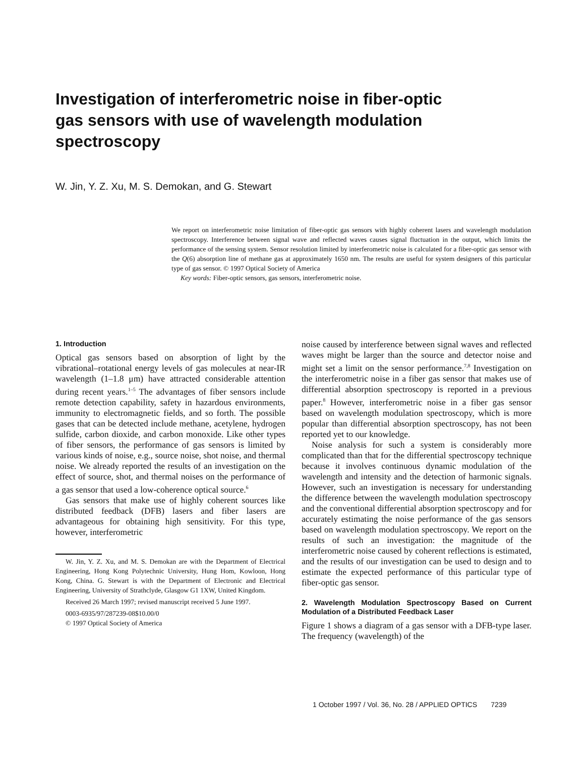Investigation of interferometric noise in fiber-optic gas sensors with use of wavelength modulation spectroscopy
W. Jin, Y. Z. Xu, M. S. Demokan, and G. Stewart
We report on interferometric noise limitation of fiber-optic gas sensors with highly coherent lasers and wavelength modulation spectroscopy. Interference between signal wave and reflected waves causes signal fluctuation in the output, which limits the performance of the sensing system. Sensor resolution limited by interferometric noise is calculated for a fiber-optic gas sensor with the Q(6) absorption line of methane gas at approximately 1650 nm. The results are useful for system designers of this particular type of gas sensor. © 1997 Optical Society of America
Key words: Fiber-optic sensors, gas sensors, interferometric noise.
1. Introduction
Optical gas sensors based on absorption of light by the vibrational–rotational energy levels of gas molecules at near-IR wavelength (1–1.8 μm) have attracted considerable attention during recent years.<sup>1–5</sup> The advantages of fiber sensors include remote detection capability, safety in hazardous environments, immunity to electromagnetic fields, and so forth. The possible gases that can be detected include methane, acetylene, hydrogen sulfide, carbon dioxide, and carbon monoxide. Like other types of fiber sensors, the performance of gas sensors is limited by various kinds of noise, e.g., source noise, shot noise, and thermal noise. We already reported the results of an investigation on the effect of source, shot, and thermal noises on the performance of a gas sensor that used a low-coherence optical source.<sup>6</sup>
Gas sensors that make use of highly coherent sources like distributed feedback (DFB) lasers and fiber lasers are advantageous for obtaining high sensitivity. For this type, however, interferometric
W. Jin, Y. Z. Xu, and M. S. Demokan are with the Department of Electrical Engineering, Hong Kong Polytechnic University, Hung Hom, Kowloon, Hong Kong, China. G. Stewart is with the Department of Electronic and Electrical Engineering, University of Strathclyde, Glasgow G1 1XW, United Kingdom.
Received 26 March 1997; revised manuscript received 5 June 1997.
0003-6935/97/287239-08$10.00/0
© 1997 Optical Society of America
noise caused by interference between signal waves and reflected waves might be larger than the source and detector noise and might set a limit on the sensor performance.<sup>7,8</sup> Investigation on the interferometric noise in a fiber gas sensor that makes use of differential absorption spectroscopy is reported in a previous paper.<sup>8</sup> However, interferometric noise in a fiber gas sensor based on wavelength modulation spectroscopy, which is more popular than differential absorption spectroscopy, has not been reported yet to our knowledge.
Noise analysis for such a system is considerably more complicated than that for the differential spectroscopy technique because it involves continuous dynamic modulation of the wavelength and intensity and the detection of harmonic signals. However, such an investigation is necessary for understanding the difference between the wavelength modulation spectroscopy and the conventional differential absorption spectroscopy and for accurately estimating the noise performance of the gas sensors based on wavelength modulation spectroscopy. We report on the results of such an investigation: the magnitude of the interferometric noise caused by coherent reflections is estimated, and the results of our investigation can be used to design and to estimate the expected performance of this particular type of fiber-optic gas sensor.
2. Wavelength Modulation Spectroscopy Based on Current Modulation of a Distributed Feedback Laser
Figure 1 shows a diagram of a gas sensor with a DFB-type laser. The frequency (wavelength) of the
1 October 1997 / Vol. 36, No. 28 / APPLIED OPTICS 7239